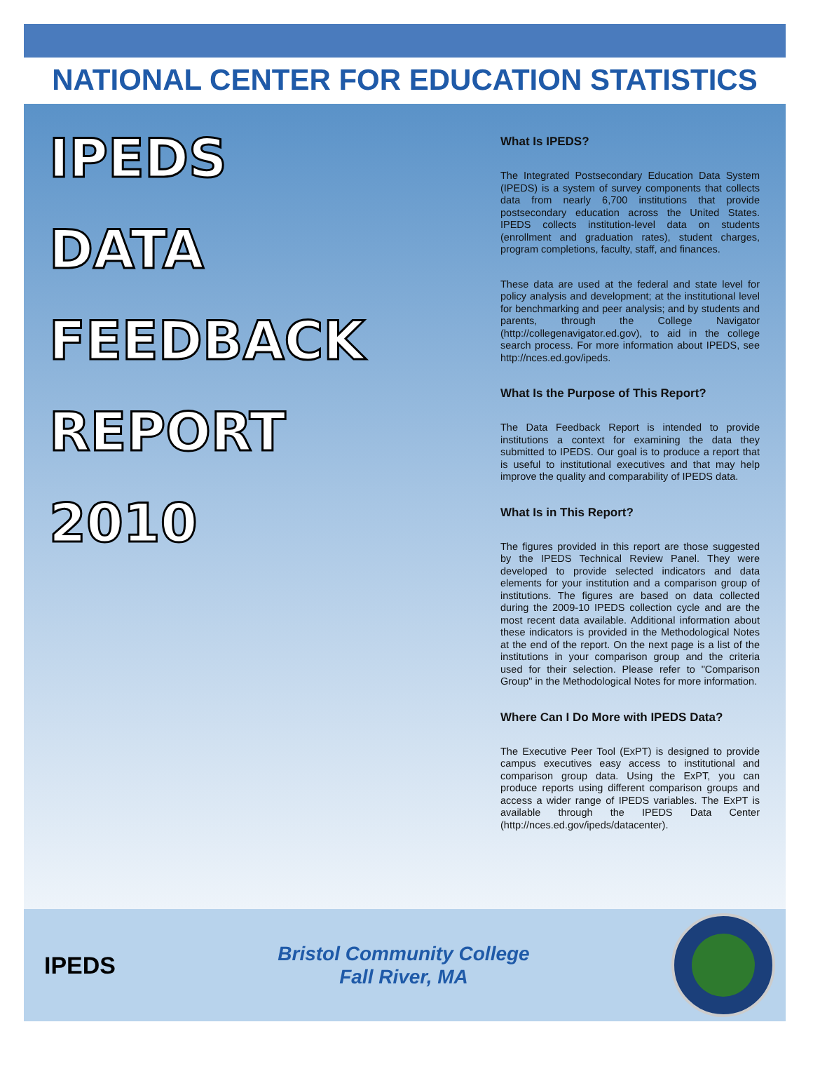NATIONAL CENTER FOR EDUCATION STATISTICS
IPEDS
DATA
FEEDBACK
REPORT
2010
What Is IPEDS?
The Integrated Postsecondary Education Data System (IPEDS) is a system of survey components that collects data from nearly 6,700 institutions that provide postsecondary education across the United States. IPEDS collects institution-level data on students (enrollment and graduation rates), student charges, program completions, faculty, staff, and finances.
These data are used at the federal and state level for policy analysis and development; at the institutional level for benchmarking and peer analysis; and by students and parents, through the College Navigator (http://collegenavigator.ed.gov), to aid in the college search process. For more information about IPEDS, see http://nces.ed.gov/ipeds.
What Is the Purpose of This Report?
The Data Feedback Report is intended to provide institutions a context for examining the data they submitted to IPEDS. Our goal is to produce a report that is useful to institutional executives and that may help improve the quality and comparability of IPEDS data.
What Is in This Report?
The figures provided in this report are those suggested by the IPEDS Technical Review Panel. They were developed to provide selected indicators and data elements for your institution and a comparison group of institutions. The figures are based on data collected during the 2009-10 IPEDS collection cycle and are the most recent data available. Additional information about these indicators is provided in the Methodological Notes at the end of the report. On the next page is a list of the institutions in your comparison group and the criteria used for their selection. Please refer to "Comparison Group" in the Methodological Notes for more information.
Where Can I Do More with IPEDS Data?
The Executive Peer Tool (ExPT) is designed to provide campus executives easy access to institutional and comparison group data. Using the ExPT, you can produce reports using different comparison groups and access a wider range of IPEDS variables. The ExPT is available through the IPEDS Data Center (http://nces.ed.gov/ipeds/datacenter).
IPEDS
Bristol Community College
Fall River, MA